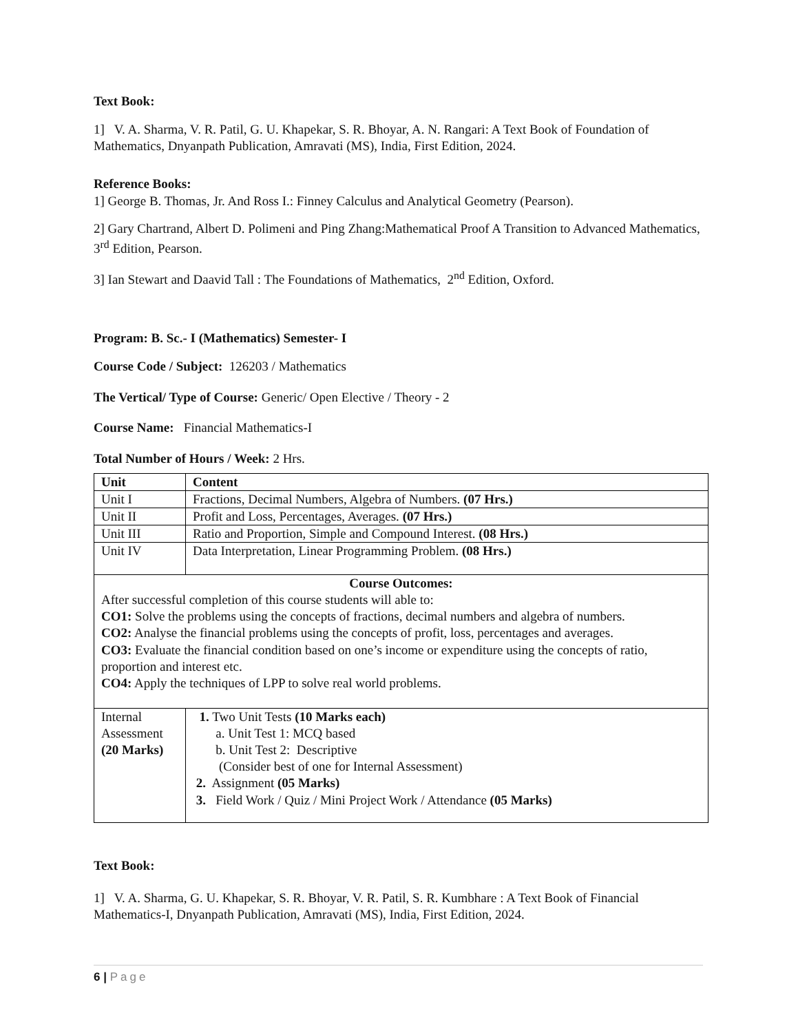Text Book:
1] V. A. Sharma, V. R. Patil, G. U. Khapekar, S. R. Bhoyar, A. N. Rangari: A Text Book of Foundation of Mathematics, Dnyanpath Publication, Amravati (MS), India, First Edition, 2024.
Reference Books:
1] George B. Thomas, Jr. And Ross I.: Finney Calculus and Analytical Geometry (Pearson).
2] Gary Chartrand, Albert D. Polimeni and Ping Zhang:Mathematical Proof A Transition to Advanced Mathematics, 3<sup>rd</sup> Edition, Pearson.
3] Ian Stewart and Daavid Tall : The Foundations of Mathematics, 2<sup>nd</sup> Edition, Oxford.
Program: B. Sc.- I (Mathematics) Semester- I
Course Code / Subject: 126203 / Mathematics
The Vertical/ Type of Course: Generic/ Open Elective / Theory - 2
Course Name: Financial Mathematics-I
Total Number of Hours / Week: 2 Hrs.
| Unit | Content |
| Unit I | Fractions, Decimal Numbers, Algebra of Numbers. (07 Hrs.) |
| Unit II | Profit and Loss, Percentages, Averages. (07 Hrs.) |
| Unit III | Ratio and Proportion, Simple and Compound Interest. (08 Hrs.) |
| Unit IV | Data Interpretation, Linear Programming Problem. (08 Hrs.) |
| Course Outcomes: After successful completion of this course students will able to: CO1: Solve the problems using the concepts of fractions, decimal numbers and algebra of numbers. CO2: Analyse the financial problems using the concepts of profit, loss, percentages and averages. CO3: Evaluate the financial condition based on one’s income or expenditure using the concepts of ratio, proportion and interest etc. CO4: Apply the techniques of LPP to solve real world problems. | |
| Internal Assessment (20 Marks) | 1. Two Unit Tests (10 Marks each) a. Unit Test 1: MCQ based b. Unit Test 2: Descriptive (Consider best of one for Internal Assessment) 2. Assignment (05 Marks) 3. Field Work / Quiz / Mini Project Work / Attendance (05 Marks) |
Text Book:
1] V. A. Sharma, G. U. Khapekar, S. R. Bhoyar, V. R. Patil, S. R. Kumbhare : A Text Book of Financial Mathematics-I, Dnyanpath Publication, Amravati (MS), India, First Edition, 2024.
6 | Page